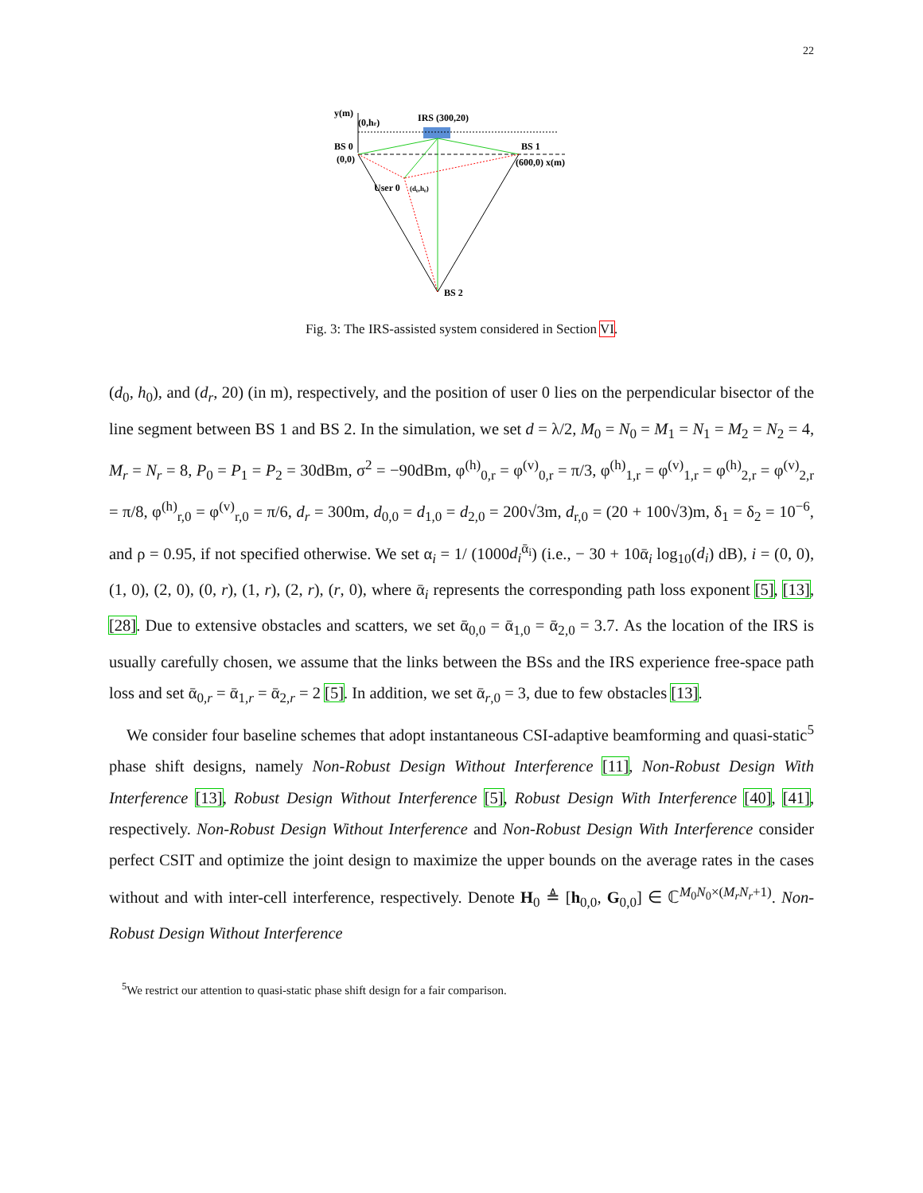22
y(m)
(0,hr)
IRS (300,20)
BS 0
(0,0)
BS 1
(600,0) x(m)
User 0
(d₀,h₀)
BS 2
Fig. 3: The IRS-assisted system considered in Section VI.
(d<sub>0</sub>, h<sub>0</sub>), and (d<sub>r</sub>, 20) (in m), respectively, and the position of user 0 lies on the perpendicular bisector of the line segment between BS 1 and BS 2. In the simulation, we set d = λ/2, M<sub>0</sub> = N<sub>0</sub> = M<sub>1</sub> = N<sub>1</sub> = M<sub>2</sub> = N<sub>2</sub> = 4, M<sub>r</sub> = N<sub>r</sub> = 8, P<sub>0</sub> = P<sub>1</sub> = P<sub>2</sub> = 30dBm, σ<sup>2</sup> = −90dBm, φ<sup>(h)</sup><sub>0,r</sub> = φ<sup>(v)</sup><sub>0,r</sub> = π/3, φ<sup>(h)</sup><sub>1,r</sub> = φ<sup>(v)</sup><sub>1,r</sub> = φ<sup>(h)</sup><sub>2,r</sub> = φ<sup>(v)</sup><sub>2,r</sub> = π/8, φ<sup>(h)</sup><sub>r,0</sub> = φ<sup>(v)</sup><sub>r,0</sub> = π/6, d<sub>r</sub> = 300m, d<sub>0,0</sub> = d<sub>1,0</sub> = d<sub>2,0</sub> = 200√3m, d<sub>r,0</sub> = (20 + 100√3)m, δ<sub>1</sub> = δ<sub>2</sub> = 10<sup>−6</sup>, and ρ = 0.95, if not specified otherwise. We set α<sub>i</sub> = 1/ (1000d<sub>i</sub><sup>ᾱ<sub>i</sub></sup>) (i.e., − 30 + 10ᾱ<sub>i</sub> log<sub>10</sub>(d<sub>i</sub>) dB), i = (0, 0), (1, 0), (2, 0), (0, r), (1, r), (2, r), (r, 0), where ᾱ<sub>i</sub> represents the corresponding path loss exponent [5], [13], [28]. Due to extensive obstacles and scatters, we set ᾱ<sub>0,0</sub> = ᾱ<sub>1,0</sub> = ᾱ<sub>2,0</sub> = 3.7. As the location of the IRS is usually carefully chosen, we assume that the links between the BSs and the IRS experience free-space path loss and set ᾱ<sub>0,r</sub> = ᾱ<sub>1,r</sub> = ᾱ<sub>2,r</sub> = 2 [5]. In addition, we set ᾱ<sub>r,0</sub> = 3, due to few obstacles [13].
We consider four baseline schemes that adopt instantaneous CSI-adaptive beamforming and quasi-static<sup>5</sup> phase shift designs, namely Non-Robust Design Without Interference [11], Non-Robust Design With Interference [13], Robust Design Without Interference [5], Robust Design With Interference [40], [41], respectively. Non-Robust Design Without Interference and Non-Robust Design With Interference consider perfect CSIT and optimize the joint design to maximize the upper bounds on the average rates in the cases without and with inter-cell interference, respectively. Denote H<sub>0</sub> ≜ [h<sub>0,0</sub>, G<sub>0,0</sub>] ∈ ℂ<sup>M<sub>0</sub>N<sub>0</sub>×(M<sub>r</sub>N<sub>r</sub>+1)</sup>. Non-Robust Design Without Interference
<sup>5</sup> We restrict our attention to quasi-static phase shift design for a fair comparison.